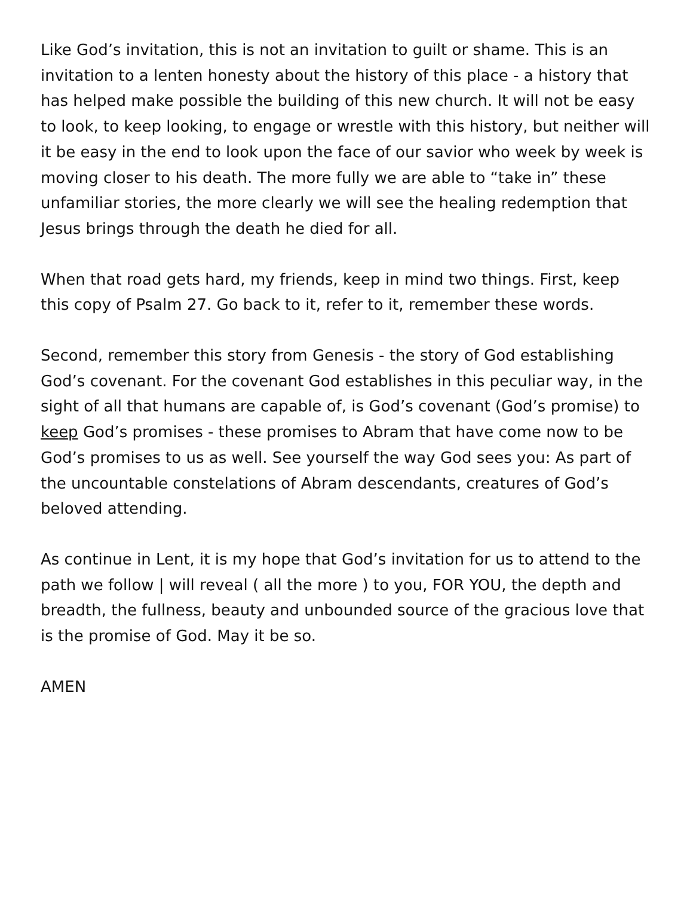Like God’s invitation, this is not an invitation to guilt or shame. This is an invitation to a lenten honesty about the history of this place - a history that has helped make possible the building of this new church. It will not be easy to look, to keep looking, to engage or wrestle with this history, but neither will it be easy in the end to look upon the face of our savior who week by week is moving closer to his death. The more fully we are able to “take in” these unfamiliar stories, the more clearly we will see the healing redemption that Jesus brings through the death he died for all.
When that road gets hard, my friends, keep in mind two things. First, keep this copy of Psalm 27. Go back to it, refer to it, remember these words.
Second, remember this story from Genesis - the story of God establishing God’s covenant. For the covenant God establishes in this peculiar way, in the sight of all that humans are capable of, is God’s covenant (God’s promise) to keep God’s promises - these promises to Abram that have come now to be God’s promises to us as well. See yourself the way God sees you: As part of the uncountable constelations of Abram descendants, creatures of God’s beloved attending.
As continue in Lent, it is my hope that God’s invitation for us to attend to the path we follow | will reveal ( all the more ) to you, FOR YOU, the depth and breadth, the fullness, beauty and unbounded source of the gracious love that is the promise of God. May it be so.
AMEN